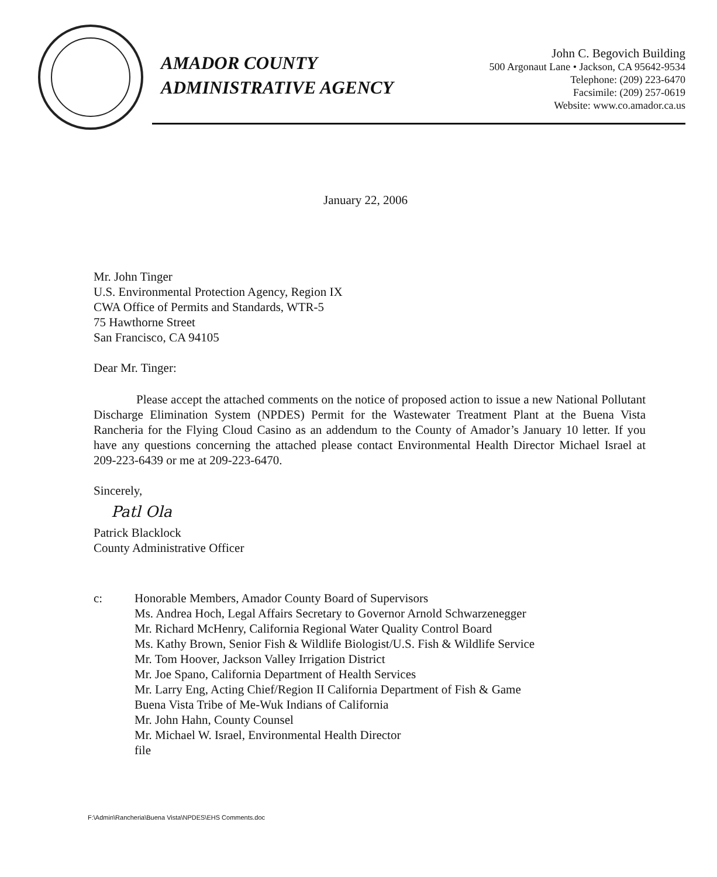AMADOR COUNTY
ADMINISTRATIVE AGENCY
John C. Begovich Building
500 Argonaut Lane • Jackson, CA 95642-9534
Telephone: (209) 223-6470
Facsimile: (209) 257-0619
Website: www.co.amador.ca.us
January 22, 2006
Mr. John Tinger
U.S. Environmental Protection Agency, Region IX
CWA Office of Permits and Standards, WTR-5
75 Hawthorne Street
San Francisco, CA 94105
Dear Mr. Tinger:
Please accept the attached comments on the notice of proposed action to issue a new National Pollutant Discharge Elimination System (NPDES) Permit for the Wastewater Treatment Plant at the Buena Vista Rancheria for the Flying Cloud Casino as an addendum to the County of Amador’s January 10 letter. If you have any questions concerning the attached please contact Environmental Health Director Michael Israel at 209-223-6439 or me at 209-223-6470.
Sincerely,
Patl Ola
Patrick Blacklock
County Administrative Officer
c: Honorable Members, Amador County Board of Supervisors
Ms. Andrea Hoch, Legal Affairs Secretary to Governor Arnold Schwarzenegger
Mr. Richard McHenry, California Regional Water Quality Control Board
Ms. Kathy Brown, Senior Fish & Wildlife Biologist/U.S. Fish & Wildlife Service
Mr. Tom Hoover, Jackson Valley Irrigation District
Mr. Joe Spano, California Department of Health Services
Mr. Larry Eng, Acting Chief/Region II California Department of Fish & Game
Buena Vista Tribe of Me-Wuk Indians of California
Mr. John Hahn, County Counsel
Mr. Michael W. Israel, Environmental Health Director
file
F:\Admin\Rancheria\Buena Vista\NPDES\EHS Comments.doc